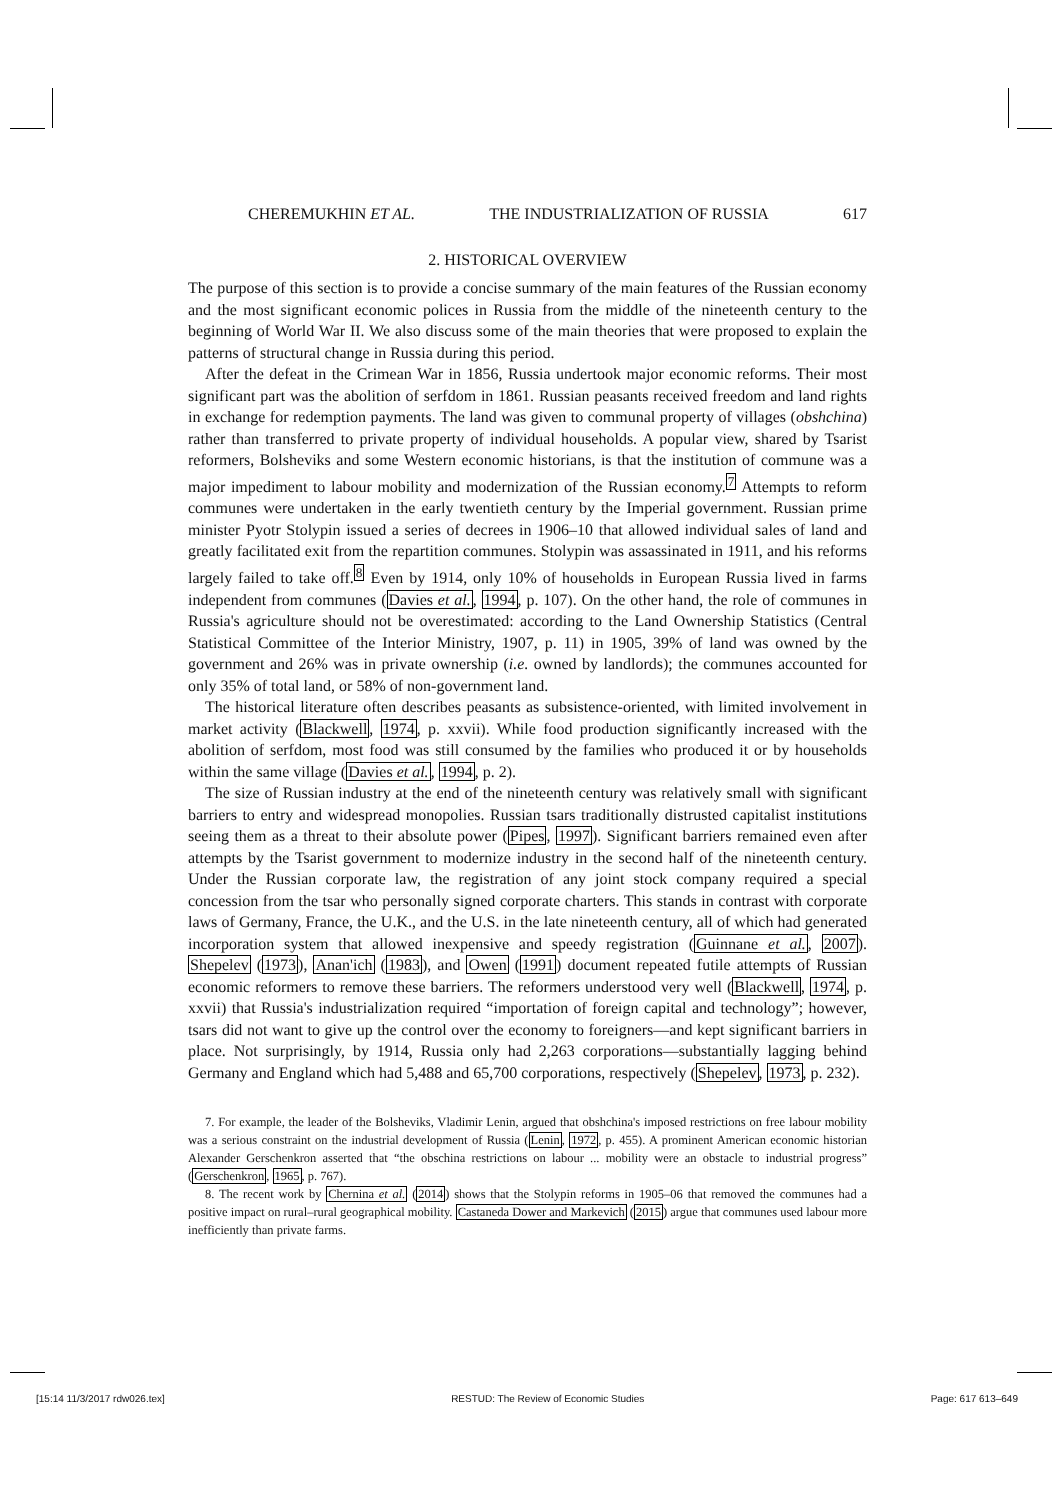CHEREMUKHIN ET AL. THE INDUSTRIALIZATION OF RUSSIA 617
2. HISTORICAL OVERVIEW
The purpose of this section is to provide a concise summary of the main features of the Russian economy and the most significant economic polices in Russia from the middle of the nineteenth century to the beginning of World War II. We also discuss some of the main theories that were proposed to explain the patterns of structural change in Russia during this period.
After the defeat in the Crimean War in 1856, Russia undertook major economic reforms. Their most significant part was the abolition of serfdom in 1861. Russian peasants received freedom and land rights in exchange for redemption payments. The land was given to communal property of villages (obshchina) rather than transferred to private property of individual households. A popular view, shared by Tsarist reformers, Bolsheviks and some Western economic historians, is that the institution of commune was a major impediment to labour mobility and modernization of the Russian economy.<sup>7</sup> Attempts to reform communes were undertaken in the early twentieth century by the Imperial government. Russian prime minister Pyotr Stolypin issued a series of decrees in 1906–10 that allowed individual sales of land and greatly facilitated exit from the repartition communes. Stolypin was assassinated in 1911, and his reforms largely failed to take off.<sup>8</sup> Even by 1914, only 10% of households in European Russia lived in farms independent from communes (Davies et al., 1994, p. 107). On the other hand, the role of communes in Russia's agriculture should not be overestimated: according to the Land Ownership Statistics (Central Statistical Committee of the Interior Ministry, 1907, p. 11) in 1905, 39% of land was owned by the government and 26% was in private ownership (i.e. owned by landlords); the communes accounted for only 35% of total land, or 58% of non-government land.
The historical literature often describes peasants as subsistence-oriented, with limited involvement in market activity (Blackwell, 1974, p. xxvii). While food production significantly increased with the abolition of serfdom, most food was still consumed by the families who produced it or by households within the same village (Davies et al., 1994, p. 2).
The size of Russian industry at the end of the nineteenth century was relatively small with significant barriers to entry and widespread monopolies. Russian tsars traditionally distrusted capitalist institutions seeing them as a threat to their absolute power (Pipes, 1997). Significant barriers remained even after attempts by the Tsarist government to modernize industry in the second half of the nineteenth century. Under the Russian corporate law, the registration of any joint stock company required a special concession from the tsar who personally signed corporate charters. This stands in contrast with corporate laws of Germany, France, the U.K., and the U.S. in the late nineteenth century, all of which had generated incorporation system that allowed inexpensive and speedy registration (Guinnane et al., 2007). Shepelev (1973), Anan'ich (1983), and Owen (1991) document repeated futile attempts of Russian economic reformers to remove these barriers. The reformers understood very well (Blackwell, 1974, p. xxvii) that Russia's industrialization required “importation of foreign capital and technology”; however, tsars did not want to give up the control over the economy to foreigners—and kept significant barriers in place. Not surprisingly, by 1914, Russia only had 2,263 corporations—substantially lagging behind Germany and England which had 5,488 and 65,700 corporations, respectively (Shepelev, 1973, p. 232).
7. For example, the leader of the Bolsheviks, Vladimir Lenin, argued that obshchina's imposed restrictions on free labour mobility was a serious constraint on the industrial development of Russia (Lenin, 1972, p. 455). A prominent American economic historian Alexander Gerschenkron asserted that “the obschina restrictions on labour ... mobility were an obstacle to industrial progress” (Gerschenkron, 1965, p. 767).
8. The recent work by Chernina et al. (2014) shows that the Stolypin reforms in 1905–06 that removed the communes had a positive impact on rural–rural geographical mobility. Castaneda Dower and Markevich (2015) argue that communes used labour more inefficiently than private farms.
[15:14 11/3/2017 rdw026.tex] RESTUD: The Review of Economic Studies Page: 617 613–649